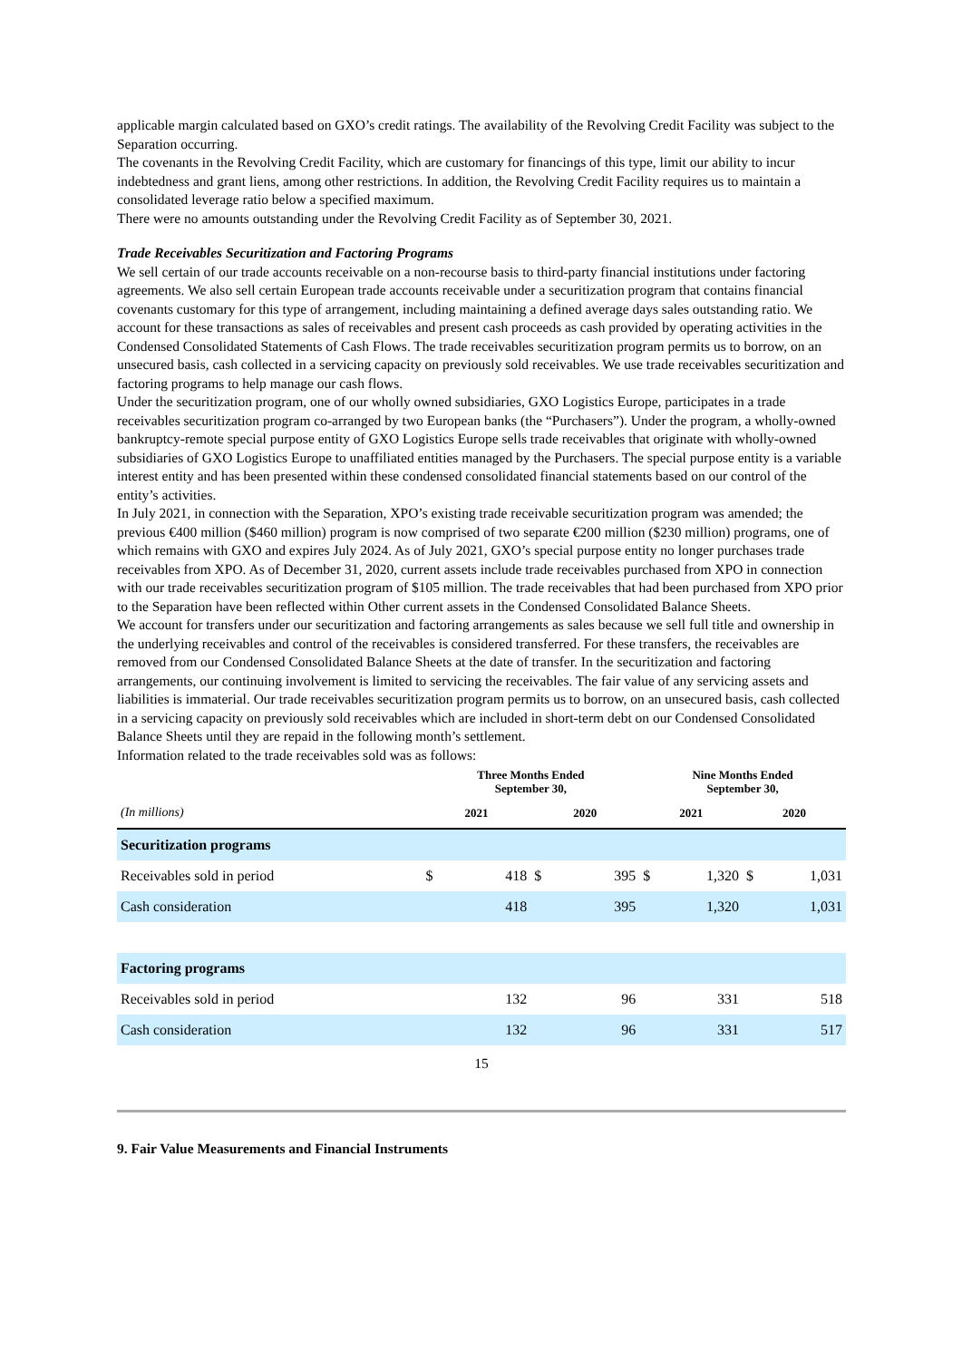applicable margin calculated based on GXO’s credit ratings. The availability of the Revolving Credit Facility was subject to the Separation occurring.
The covenants in the Revolving Credit Facility, which are customary for financings of this type, limit our ability to incur indebtedness and grant liens, among other restrictions. In addition, the Revolving Credit Facility requires us to maintain a consolidated leverage ratio below a specified maximum.
There were no amounts outstanding under the Revolving Credit Facility as of September 30, 2021.
Trade Receivables Securitization and Factoring Programs
We sell certain of our trade accounts receivable on a non-recourse basis to third-party financial institutions under factoring agreements. We also sell certain European trade accounts receivable under a securitization program that contains financial covenants customary for this type of arrangement, including maintaining a defined average days sales outstanding ratio. We account for these transactions as sales of receivables and present cash proceeds as cash provided by operating activities in the Condensed Consolidated Statements of Cash Flows. The trade receivables securitization program permits us to borrow, on an unsecured basis, cash collected in a servicing capacity on previously sold receivables. We use trade receivables securitization and factoring programs to help manage our cash flows.
Under the securitization program, one of our wholly owned subsidiaries, GXO Logistics Europe, participates in a trade receivables securitization program co-arranged by two European banks (the “Purchasers”). Under the program, a wholly-owned bankruptcy-remote special purpose entity of GXO Logistics Europe sells trade receivables that originate with wholly-owned subsidiaries of GXO Logistics Europe to unaffiliated entities managed by the Purchasers. The special purpose entity is a variable interest entity and has been presented within these condensed consolidated financial statements based on our control of the entity’s activities.
In July 2021, in connection with the Separation, XPO’s existing trade receivable securitization program was amended; the previous €400 million ($460 million) program is now comprised of two separate €200 million ($230 million) programs, one of which remains with GXO and expires July 2024. As of July 2021, GXO’s special purpose entity no longer purchases trade receivables from XPO. As of December 31, 2020, current assets include trade receivables purchased from XPO in connection with our trade receivables securitization program of $105 million. The trade receivables that had been purchased from XPO prior to the Separation have been reflected within Other current assets in the Condensed Consolidated Balance Sheets.
We account for transfers under our securitization and factoring arrangements as sales because we sell full title and ownership in the underlying receivables and control of the receivables is considered transferred. For these transfers, the receivables are removed from our Condensed Consolidated Balance Sheets at the date of transfer. In the securitization and factoring arrangements, our continuing involvement is limited to servicing the receivables. The fair value of any servicing assets and liabilities is immaterial. Our trade receivables securitization program permits us to borrow, on an unsecured basis, cash collected in a servicing capacity on previously sold receivables which are included in short-term debt on our Condensed Consolidated Balance Sheets until they are repaid in the following month’s settlement.
Information related to the trade receivables sold was as follows:
| | Three Months Ended September 30, | | | | Nine Months Ended September 30, | | | |
| --- | --- | --- | --- | --- | --- | --- | --- | --- |
| (In millions) | 2021 | | 2020 | | 2021 | | 2020 | |
| Securitization programs | | | | | | | | |
| Receivables sold in period | $ | 418 | $ | 395 | $ | 1,320 | $ | 1,031 |
| Cash consideration | | 418 | | 395 | | 1,320 | | 1,031 |
| Factoring programs | | | | | | | | |
| Receivables sold in period | | 132 | | 96 | | 331 | | 518 |
| Cash consideration | | 132 | | 96 | | 331 | | 517 |
15
9. Fair Value Measurements and Financial Instruments